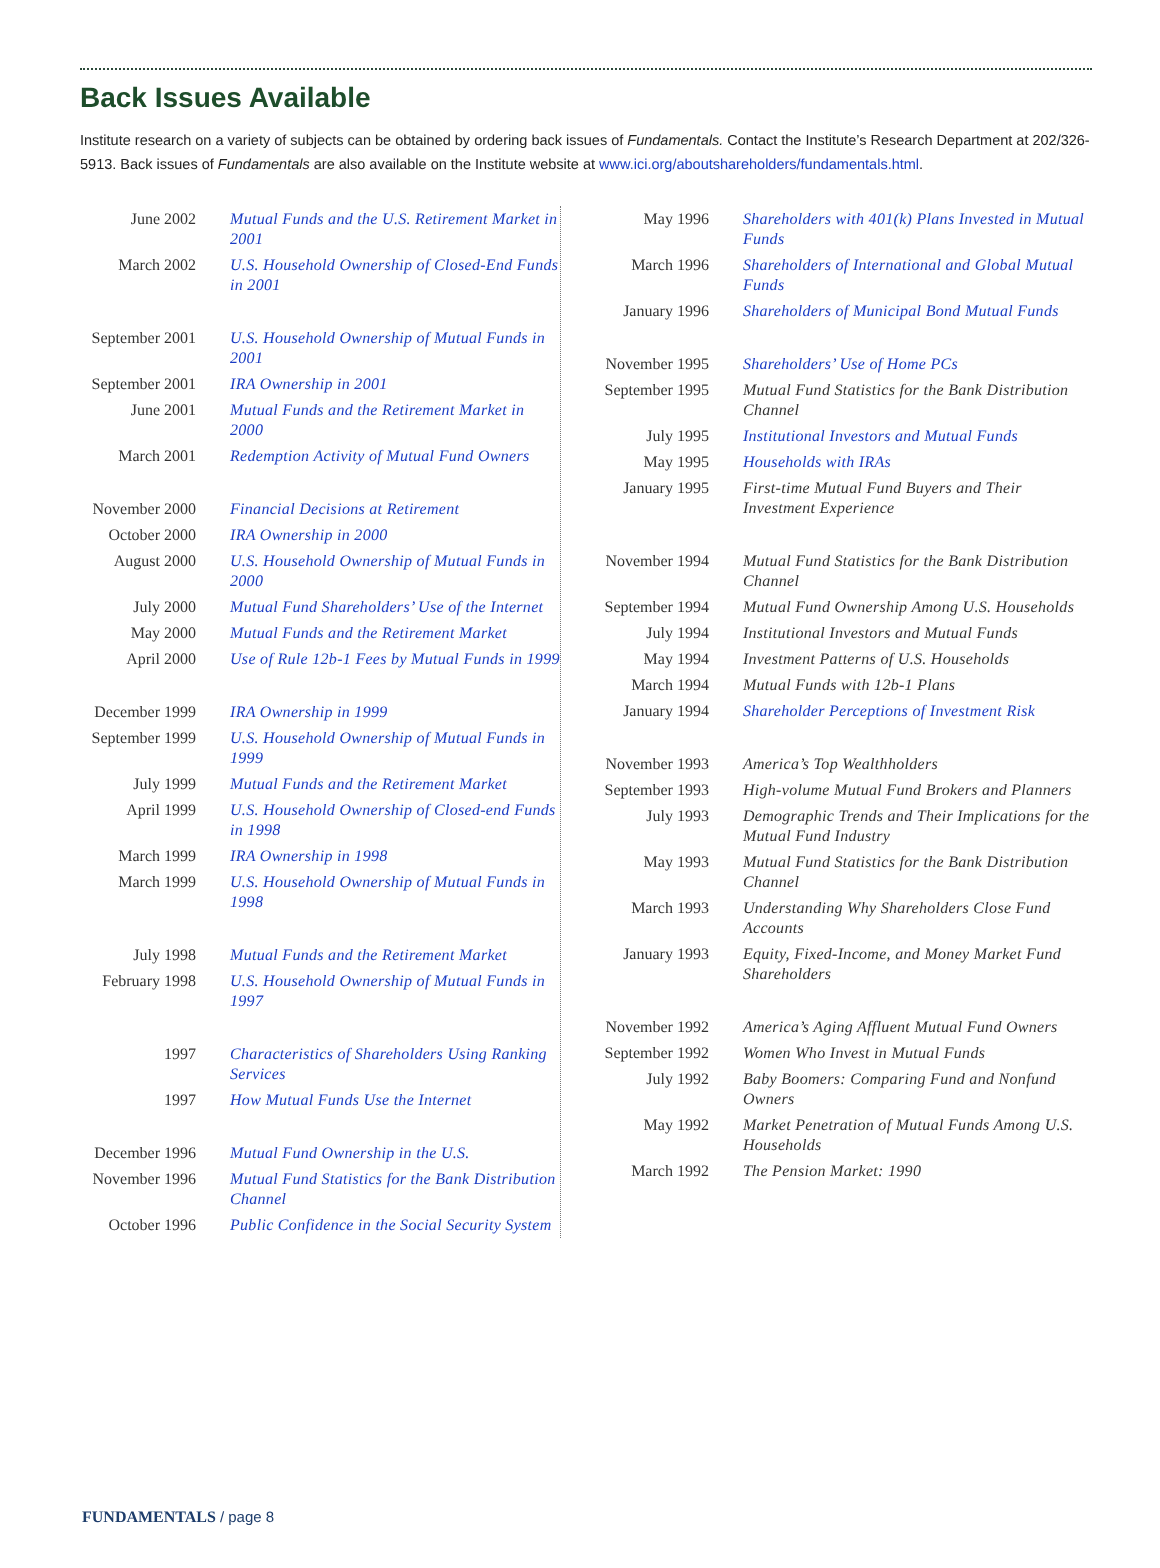Back Issues Available
Institute research on a variety of subjects can be obtained by ordering back issues of Fundamentals. Contact the Institute’s Research Department at 202/326-5913. Back issues of Fundamentals are also available on the Institute website at www.ici.org/aboutshareholders/fundamentals.html.
| June 2002 | Mutual Funds and the U.S. Retirement Market in 2001 |
| March 2002 | U.S. Household Ownership of Closed-End Funds in 2001 |
| September 2001 | U.S. Household Ownership of Mutual Funds in 2001 |
| September 2001 | IRA Ownership in 2001 |
| June 2001 | Mutual Funds and the Retirement Market in 2000 |
| March 2001 | Redemption Activity of Mutual Fund Owners |
| November 2000 | Financial Decisions at Retirement |
| October 2000 | IRA Ownership in 2000 |
| August 2000 | U.S. Household Ownership of Mutual Funds in 2000 |
| July 2000 | Mutual Fund Shareholders’ Use of the Internet |
| May 2000 | Mutual Funds and the Retirement Market |
| April 2000 | Use of Rule 12b-1 Fees by Mutual Funds in 1999 |
| December 1999 | IRA Ownership in 1999 |
| September 1999 | U.S. Household Ownership of Mutual Funds in 1999 |
| July 1999 | Mutual Funds and the Retirement Market |
| April 1999 | U.S. Household Ownership of Closed-end Funds in 1998 |
| March 1999 | IRA Ownership in 1998 |
| March 1999 | U.S. Household Ownership of Mutual Funds in 1998 |
| July 1998 | Mutual Funds and the Retirement Market |
| February 1998 | U.S. Household Ownership of Mutual Funds in 1997 |
| 1997 | Characteristics of Shareholders Using Ranking Services |
| 1997 | How Mutual Funds Use the Internet |
| December 1996 | Mutual Fund Ownership in the U.S. |
| November 1996 | Mutual Fund Statistics for the Bank Distribution Channel |
| October 1996 | Public Confidence in the Social Security System |
| May 1996 | Shareholders with 401(k) Plans Invested in Mutual Funds |
| March 1996 | Shareholders of International and Global Mutual Funds |
| January 1996 | Shareholders of Municipal Bond Mutual Funds |
| November 1995 | Shareholders’ Use of Home PCs |
| September 1995 | Mutual Fund Statistics for the Bank Distribution Channel |
| July 1995 | Institutional Investors and Mutual Funds |
| May 1995 | Households with IRAs |
| January 1995 | First-time Mutual Fund Buyers and Their Investment Experience |
| November 1994 | Mutual Fund Statistics for the Bank Distribution Channel |
| September 1994 | Mutual Fund Ownership Among U.S. Households |
| July 1994 | Institutional Investors and Mutual Funds |
| May 1994 | Investment Patterns of U.S. Households |
| March 1994 | Mutual Funds with 12b-1 Plans |
| January 1994 | Shareholder Perceptions of Investment Risk |
| November 1993 | America’s Top Wealthholders |
| September 1993 | High-volume Mutual Fund Brokers and Planners |
| July 1993 | Demographic Trends and Their Implications for the Mutual Fund Industry |
| May 1993 | Mutual Fund Statistics for the Bank Distribution Channel |
| March 1993 | Understanding Why Shareholders Close Fund Accounts |
| January 1993 | Equity, Fixed-Income, and Money Market Fund Shareholders |
| November 1992 | America’s Aging Affluent Mutual Fund Owners |
| September 1992 | Women Who Invest in Mutual Funds |
| July 1992 | Baby Boomers: Comparing Fund and Nonfund Owners |
| May 1992 | Market Penetration of Mutual Funds Among U.S. Households |
| March 1992 | The Pension Market: 1990 |
FUNDAMENTALS / page 8